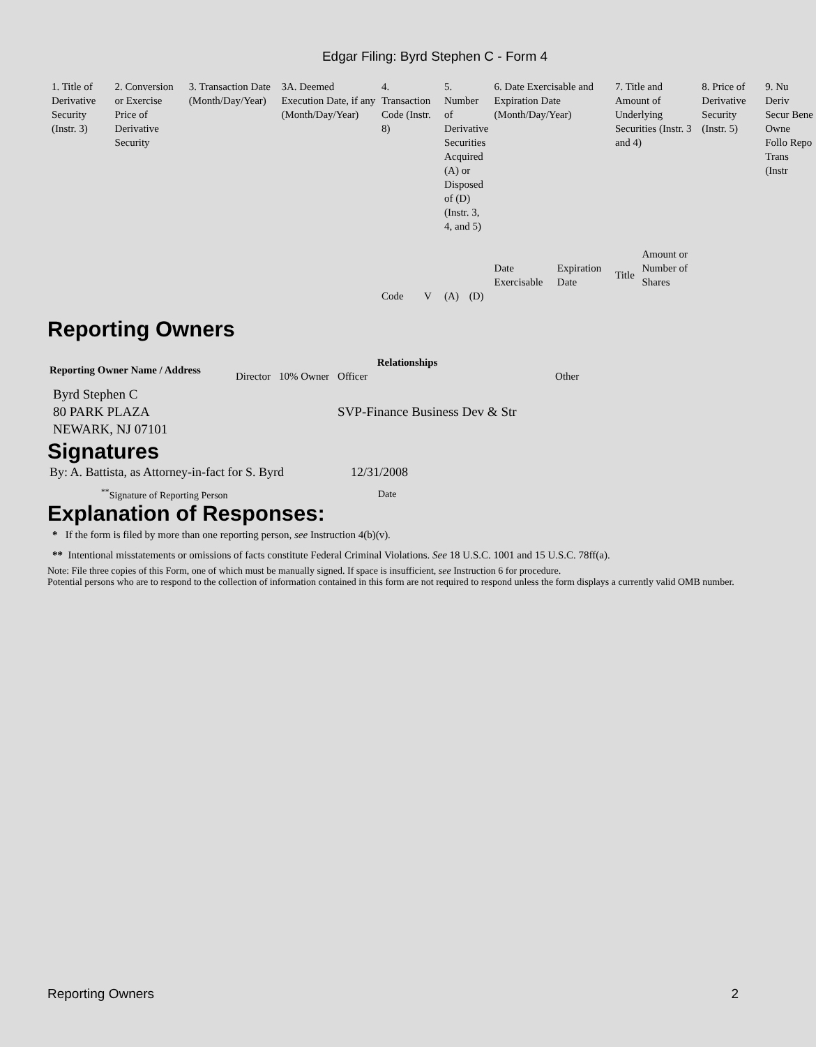Edgar Filing: Byrd Stephen C - Form 4
| 1. Title of Derivative Security (Instr. 3) | 2. Conversion or Exercise Price of Derivative Security | 3. Transaction Date (Month/Day/Year) | 3A. Deemed Execution Date, if any (Month/Day/Year) | 4. Transaction Code (Instr. 8) | | 5. Number of Derivative Securities Acquired (A) or Disposed of (D) (Instr. 3, 4, and 5) | | 6. Date Exercisable and Expiration Date (Month/Day/Year) | | 7. Title and Amount of Underlying Securities (Instr. 3 and 4) | | 8. Price of Derivative Security (Instr. 5) | 9. Nu Deriv Secur Bene Owne Follo Repo Trans (Instr |
| | | | | | | | | Date Exercisable | Expiration Date | Title | Amount or Number of Shares | | |
| | | | | Code | V | (A) | (D) | | | | | | |
Reporting Owners
| Reporting Owner Name / Address | Relationships | | | |
| --- | --- | --- | --- | --- |
| | Director | 10% Owner | Officer | Other |
| Byrd Stephen C 80 PARK PLAZA NEWARK, NJ 07101 | | | SVP-Finance Business Dev & Str | |
Signatures
| By: A. Battista, as Attorney-in-fact for S. Byrd | 12/31/2008 |
| <sup>**</sup> Signature of Reporting Person | Date |
Explanation of Responses:
* If the form is filed by more than one reporting person, see Instruction 4(b)(v).
** Intentional misstatements or omissions of facts constitute Federal Criminal Violations. See 18 U.S.C. 1001 and 15 U.S.C. 78ff(a).
Note: File three copies of this Form, one of which must be manually signed. If space is insufficient, see Instruction 6 for procedure.
Potential persons who are to respond to the collection of information contained in this form are not required to respond unless the form displays a currently valid OMB number.
Reporting Owners 2